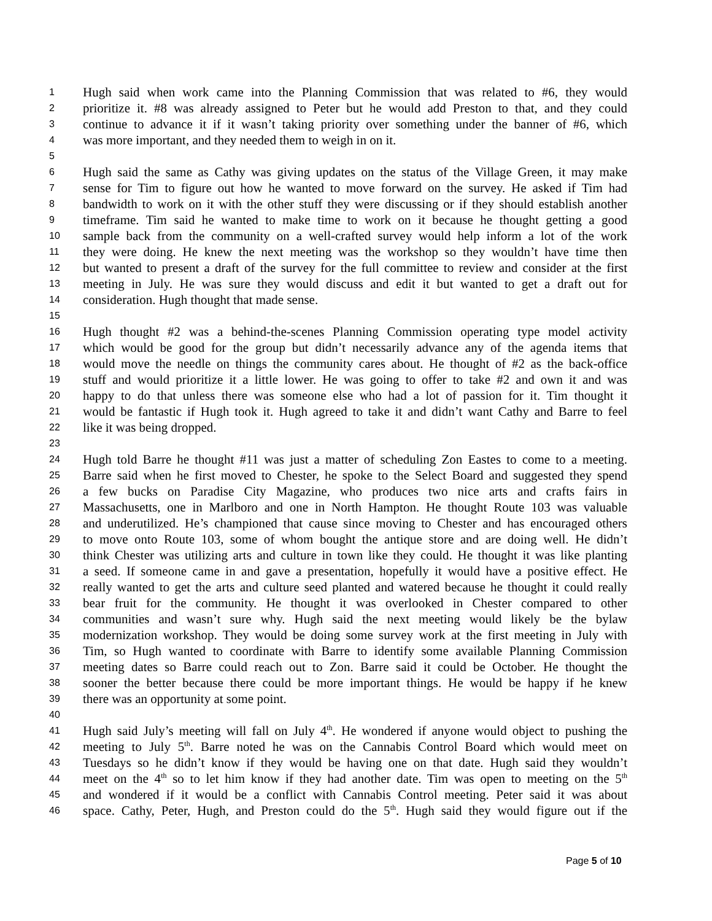1 Hugh said when work came into the Planning Commission that was related to #6, they would
2 prioritize it. #8 was already assigned to Peter but he would add Preston to that, and they could
3 continue to advance it if it wasn’t taking priority over something under the banner of #6, which
4 was more important, and they needed them to weigh in on it.
5
6 Hugh said the same as Cathy was giving updates on the status of the Village Green, it may make
7 sense for Tim to figure out how he wanted to move forward on the survey. He asked if Tim had
8 bandwidth to work on it with the other stuff they were discussing or if they should establish another
9 timeframe. Tim said he wanted to make time to work on it because he thought getting a good
10 sample back from the community on a well-crafted survey would help inform a lot of the work
11 they were doing. He knew the next meeting was the workshop so they wouldn’t have time then
12 but wanted to present a draft of the survey for the full committee to review and consider at the first
13 meeting in July. He was sure they would discuss and edit it but wanted to get a draft out for
14 consideration. Hugh thought that made sense.
15
16 Hugh thought #2 was a behind-the-scenes Planning Commission operating type model activity
17 which would be good for the group but didn’t necessarily advance any of the agenda items that
18 would move the needle on things the community cares about. He thought of #2 as the back-office
19 stuff and would prioritize it a little lower. He was going to offer to take #2 and own it and was
20 happy to do that unless there was someone else who had a lot of passion for it. Tim thought it
21 would be fantastic if Hugh took it. Hugh agreed to take it and didn’t want Cathy and Barre to feel
22 like it was being dropped.
23
24 Hugh told Barre he thought #11 was just a matter of scheduling Zon Eastes to come to a meeting.
25 Barre said when he first moved to Chester, he spoke to the Select Board and suggested they spend
26 a few bucks on Paradise City Magazine, who produces two nice arts and crafts fairs in
27 Massachusetts, one in Marlboro and one in North Hampton. He thought Route 103 was valuable
28 and underutilized. He’s championed that cause since moving to Chester and has encouraged others
29 to move onto Route 103, some of whom bought the antique store and are doing well. He didn’t
30 think Chester was utilizing arts and culture in town like they could. He thought it was like planting
31 a seed. If someone came in and gave a presentation, hopefully it would have a positive effect. He
32 really wanted to get the arts and culture seed planted and watered because he thought it could really
33 bear fruit for the community. He thought it was overlooked in Chester compared to other
34 communities and wasn’t sure why. Hugh said the next meeting would likely be the bylaw
35 modernization workshop. They would be doing some survey work at the first meeting in July with
36 Tim, so Hugh wanted to coordinate with Barre to identify some available Planning Commission
37 meeting dates so Barre could reach out to Zon. Barre said it could be October. He thought the
38 sooner the better because there could be more important things. He would be happy if he knew
39 there was an opportunity at some point.
40
41 Hugh said July’s meeting will fall on July 4<sup>th</sup>. He wondered if anyone would object to pushing the
42 meeting to July 5<sup>th</sup>. Barre noted he was on the Cannabis Control Board which would meet on
43 Tuesdays so he didn’t know if they would be having one on that date. Hugh said they wouldn’t
44 meet on the 4<sup>th</sup> so to let him know if they had another date. Tim was open to meeting on the 5<sup>th</sup>
45 and wondered if it would be a conflict with Cannabis Control meeting. Peter said it was about
46 space. Cathy, Peter, Hugh, and Preston could do the 5<sup>th</sup>. Hugh said they would figure out if the
Page 5 of 10